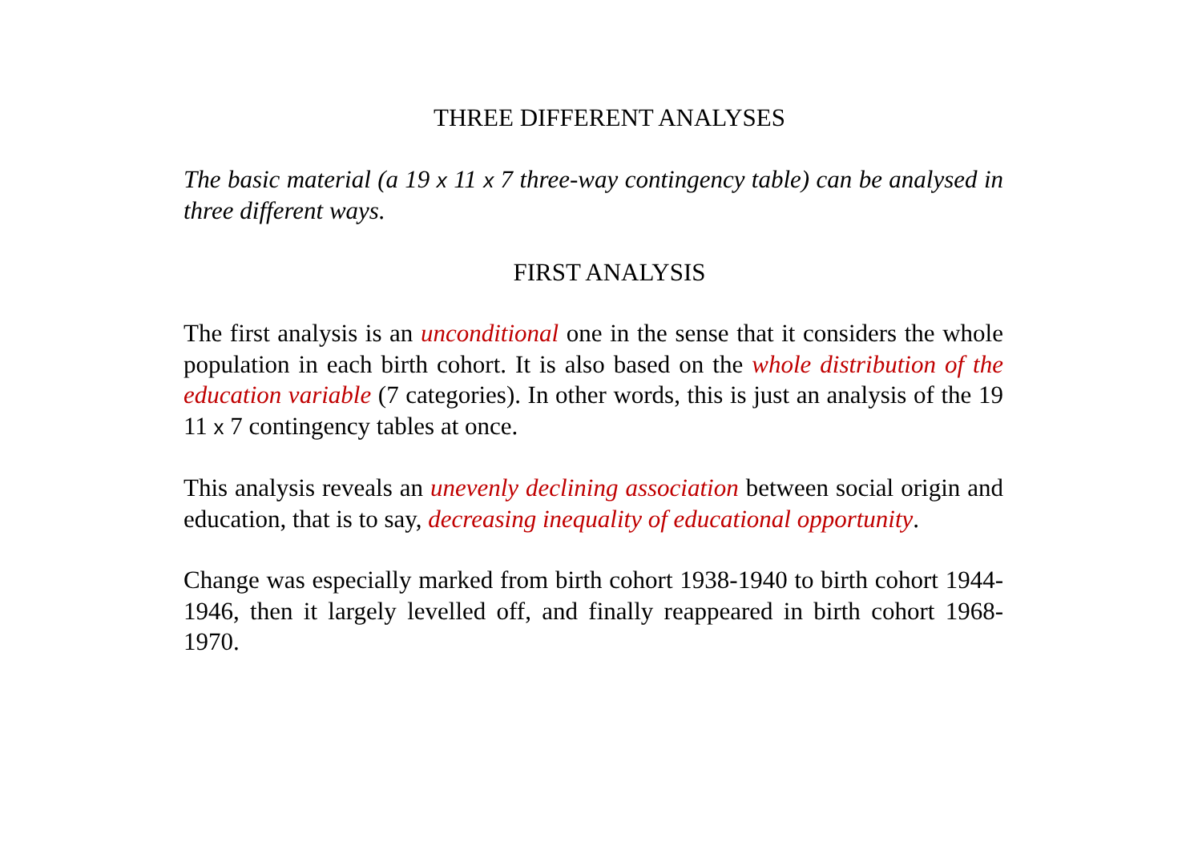THREE DIFFERENT ANALYSES
The basic material (a 19 x 11 x 7 three-way contingency table) can be analysed in three different ways.
FIRST ANALYSIS
The first analysis is an unconditional one in the sense that it considers the whole population in each birth cohort. It is also based on the whole distribution of the education variable (7 categories). In other words, this is just an analysis of the 19 11 x 7 contingency tables at once.
This analysis reveals an unevenly declining association between social origin and education, that is to say, decreasing inequality of educational opportunity.
Change was especially marked from birth cohort 1938-1940 to birth cohort 1944-1946, then it largely levelled off, and finally reappeared in birth cohort 1968-1970.